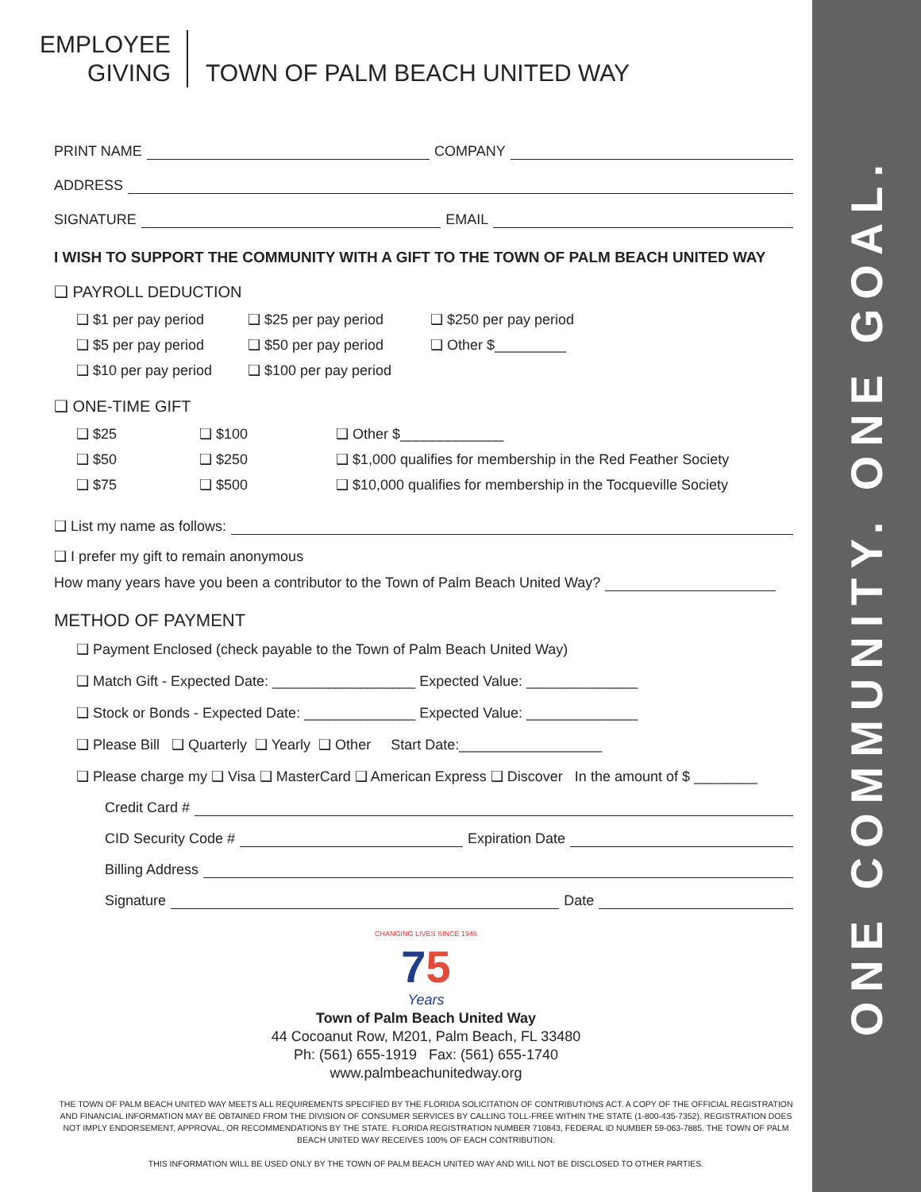ONE COMMUNITY. ONE GOAL.
EMPLOYEE
GIVING
TOWN OF PALM BEACH UNITED WAY
PRINT NAME COMPANY
ADDRESS
SIGNATURE EMAIL
I WISH TO SUPPORT THE COMMUNITY WITH A GIFT TO THE TOWN OF PALM BEACH UNITED WAY
❑ PAYROLL DEDUCTION
❑ $1 per pay period ❑ $25 per pay period ❑ $250 per pay period ❑ $5 per pay period ❑ $50 per pay period ❑ Other $_________ ❑ $10 per pay period ❑ $100 per pay period
❑ ONE-TIME GIFT
❑ $25 ❑ $100 ❑ Other $_____________ ❑ $50 ❑ $250 ❑ $1,000 qualifies for membership in the Red Feather Society ❑ $75 ❑ $500 ❑ $10,000 qualifies for membership in the Tocqueville Society
❑ List my name as follows:
❑ I prefer my gift to remain anonymous
How many years have you been a contributor to the Town of Palm Beach United Way?
METHOD OF PAYMENT
❑ Payment Enclosed (check payable to the Town of Palm Beach United Way)
❑ Match Gift - Expected Date: __________________ Expected Value: ______________
❑ Stock or Bonds - Expected Date: ______________ Expected Value: ______________
❑ Please Bill ❑ Quarterly ❑ Yearly ❑ Other Start Date:__________________
❑ Please charge my ❑ Visa ❑ MasterCard ❑ American Express ❑ Discover In the amount of $ ________
Credit Card #
CID Security Code # Expiration Date
Billing Address
Signature Date
CHANGING LIVES SINCE 1946
75
Years
Town of Palm Beach United Way
44 Cocoanut Row, M201, Palm Beach, FL 33480
Ph: (561) 655-1919 Fax: (561) 655-1740
www.palmbeachunitedway.org
THE TOWN OF PALM BEACH UNITED WAY MEETS ALL REQUIREMENTS SPECIFIED BY THE FLORIDA SOLICITATION OF CONTRIBUTIONS ACT. A COPY OF THE OFFICIAL REGISTRATION AND FINANCIAL INFORMATION MAY BE OBTAINED FROM THE DIVISION OF CONSUMER SERVICES BY CALLING TOLL-FREE WITHIN THE STATE (1-800-435-7352). REGISTRATION DOES NOT IMPLY ENDORSEMENT, APPROVAL, OR RECOMMENDATIONS BY THE STATE. FLORIDA REGISTRATION NUMBER 710843, FEDERAL ID NUMBER 59-063-7885. THE TOWN OF PALM BEACH UNITED WAY RECEIVES 100% OF EACH CONTRIBUTION.
THIS INFORMATION WILL BE USED ONLY BY THE TOWN OF PALM BEACH UNITED WAY AND WILL NOT BE DISCLOSED TO OTHER PARTIES.